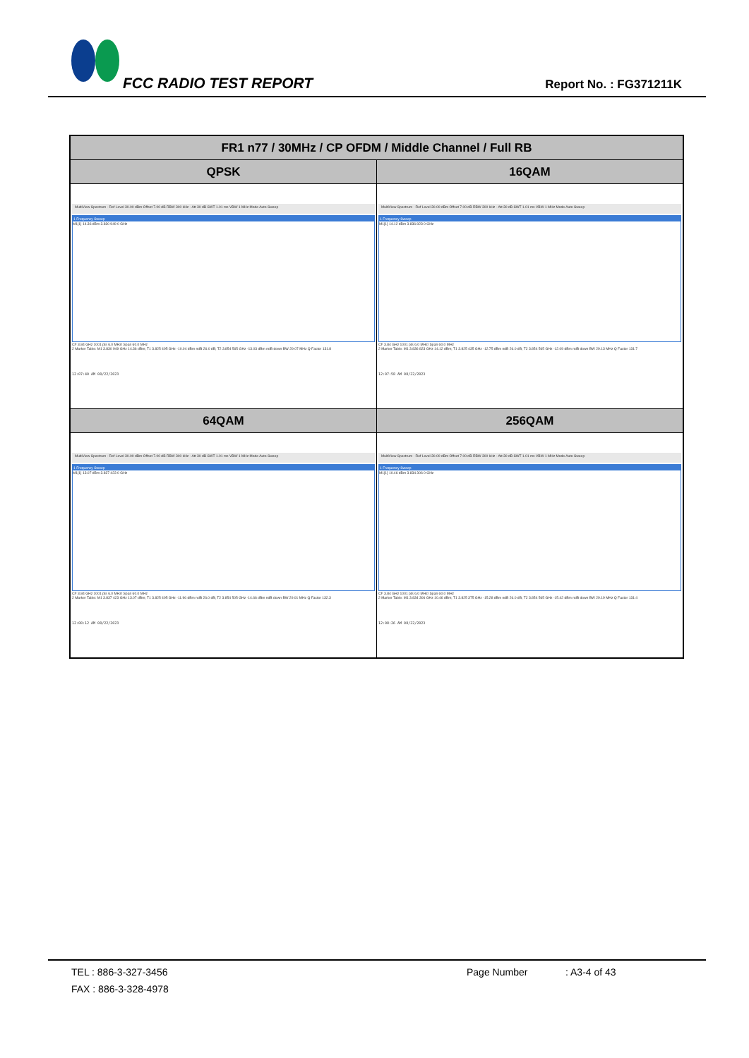FCC RADIO TEST REPORT Report No. : FG371211K
| FR1 n77 / 30MHz / CP OFDM / Middle Channel / Full RB | |
| --- | --- |
| QPSK | 16QAM |
| MultiView Spectrum · Ref Level 30.00 dBm Offset 7.00 dB RBW 300 kHz · Att 30 dB SWT 1.01 ms VBW 1 MHz Mode Auto Sweep 1 Frequency Sweep M1[1] 14.36 dBm 3.830 949 0 GHz CF 3.84 GHz 1001 pts 6.0 MHz/ Span 60.0 MHz 2 Marker Table: M1 3.830 949 GHz 14.36 dBm; T1 3.825 495 GHz -10.04 dBm ndB 26.0 dB; T2 3.854 565 GHz -13.03 dBm ndB down BW 29.07 MHz Q Factor 131.8 12:07:40 AM 08/22/2023 | MultiView Spectrum · Ref Level 30.00 dBm Offset 7.00 dB RBW 300 kHz · Att 30 dB SWT 1.01 ms VBW 1 MHz Mode Auto Sweep 1 Frequency Sweep M1[1] 14.12 dBm 3.836 823 0 GHz CF 3.84 GHz 1001 pts 6.0 MHz/ Span 60.0 MHz 2 Marker Table: M1 3.836 823 GHz 14.12 dBm; T1 3.825 435 GHz -12.75 dBm ndB 26.0 dB; T2 3.854 565 GHz -12.09 dBm ndB down BW 29.13 MHz Q Factor 131.7 12:07:58 AM 08/22/2023 |
| 64QAM | 256QAM |
| MultiView Spectrum · Ref Level 30.00 dBm Offset 7.00 dB RBW 300 kHz · Att 30 dB SWT 1.01 ms VBW 1 MHz Mode Auto Sweep 1 Frequency Sweep M1[1] 13.07 dBm 3.837 423 0 GHz CF 3.84 GHz 1001 pts 6.0 MHz/ Span 60.0 MHz 2 Marker Table: M1 3.837 423 GHz 13.07 dBm; T1 3.825 495 GHz -11.96 dBm ndB 26.0 dB; T2 3.854 505 GHz -14.66 dBm ndB down BW 29.01 MHz Q Factor 132.3 12:08:12 AM 08/22/2023 | MultiView Spectrum · Ref Level 30.00 dBm Offset 7.00 dB RBW 300 kHz · Att 30 dB SWT 1.01 ms VBW 1 MHz Mode Auto Sweep 1 Frequency Sweep M1[1] 10.46 dBm 3.834 306 0 GHz CF 3.84 GHz 1001 pts 6.0 MHz/ Span 60.0 MHz 2 Marker Table: M1 3.834 306 GHz 10.46 dBm; T1 3.825 375 GHz -15.28 dBm ndB 26.0 dB; T2 3.854 565 GHz -15.42 dBm ndB down BW 29.19 MHz Q Factor 131.4 12:08:26 AM 08/22/2023 |
TEL : 886-3-327-3456 Page Number: A3-4 of 43
FAX : 886-3-328-4978